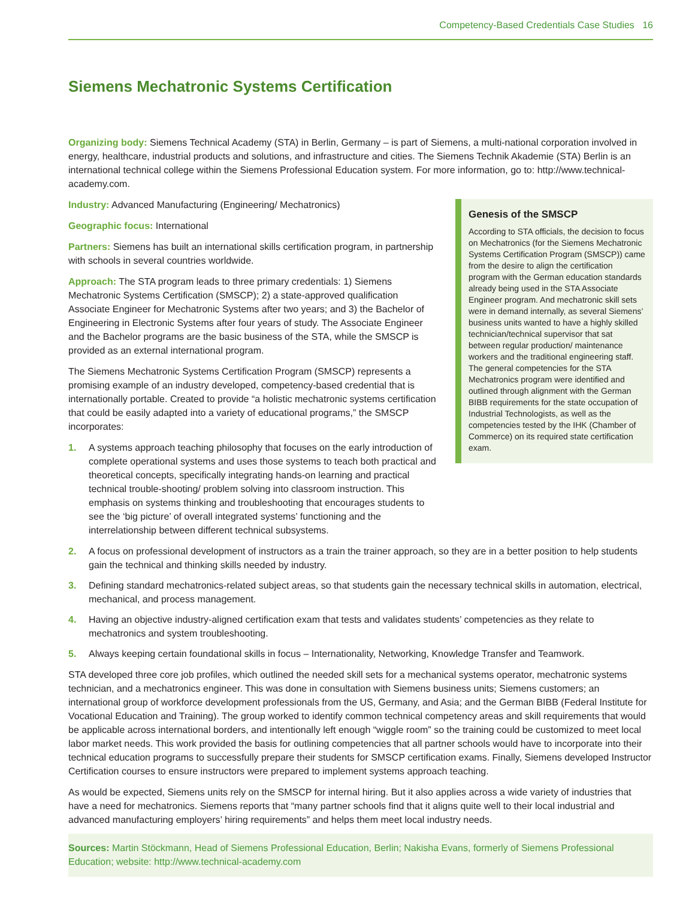Competency-Based Credentials Case Studies 16
Siemens Mechatronic Systems Certification
Organizing body: Siemens Technical Academy (STA) in Berlin, Germany – is part of Siemens, a multi-national corporation involved in energy, healthcare, industrial products and solutions, and infrastructure and cities. The Siemens Technik Akademie (STA) Berlin is an international technical college within the Siemens Professional Education system. For more information, go to: http://www.technical-academy.com.
Industry: Advanced Manufacturing (Engineering/ Mechatronics)
Geographic focus: International
Partners: Siemens has built an international skills certification program, in partnership with schools in several countries worldwide.
Approach: The STA program leads to three primary credentials: 1) Siemens Mechatronic Systems Certification (SMSCP); 2) a state-approved qualification Associate Engineer for Mechatronic Systems after two years; and 3) the Bachelor of Engineering in Electronic Systems after four years of study. The Associate Engineer and the Bachelor programs are the basic business of the STA, while the SMSCP is provided as an external international program.
The Siemens Mechatronic Systems Certification Program (SMSCP) represents a promising example of an industry developed, competency-based credential that is internationally portable. Created to provide “a holistic mechatronic systems certification that could be easily adapted into a variety of educational programs,” the SMSCP incorporates:
1. A systems approach teaching philosophy that focuses on the early introduction of complete operational systems and uses those systems to teach both practical and theoretical concepts, specifically integrating hands-on learning and practical technical trouble-shooting/ problem solving into classroom instruction. This emphasis on systems thinking and troubleshooting that encourages students to see the ‘big picture’ of overall integrated systems’ functioning and the interrelationship between different technical subsystems.
Genesis of the SMSCP
According to STA officials, the decision to focus on Mechatronics (for the Siemens Mechatronic Systems Certification Program (SMSCP)) came from the desire to align the certification program with the German education standards already being used in the STA Associate Engineer program. And mechatronic skill sets were in demand internally, as several Siemens’ business units wanted to have a highly skilled technician/technical supervisor that sat between regular production/ maintenance workers and the traditional engineering staff. The general competencies for the STA Mechatronics program were identified and outlined through alignment with the German BIBB requirements for the state occupation of Industrial Technologists, as well as the competencies tested by the IHK (Chamber of Commerce) on its required state certification exam.
2. A focus on professional development of instructors as a train the trainer approach, so they are in a better position to help students gain the technical and thinking skills needed by industry.
3. Defining standard mechatronics-related subject areas, so that students gain the necessary technical skills in automation, electrical, mechanical, and process management.
4. Having an objective industry-aligned certification exam that tests and validates students’ competencies as they relate to mechatronics and system troubleshooting.
5. Always keeping certain foundational skills in focus – Internationality, Networking, Knowledge Transfer and Teamwork.
STA developed three core job profiles, which outlined the needed skill sets for a mechanical systems operator, mechatronic systems technician, and a mechatronics engineer. This was done in consultation with Siemens business units; Siemens customers; an international group of workforce development professionals from the US, Germany, and Asia; and the German BIBB (Federal Institute for Vocational Education and Training). The group worked to identify common technical competency areas and skill requirements that would be applicable across international borders, and intentionally left enough “wiggle room” so the training could be customized to meet local labor market needs. This work provided the basis for outlining competencies that all partner schools would have to incorporate into their technical education programs to successfully prepare their students for SMSCP certification exams. Finally, Siemens developed Instructor Certification courses to ensure instructors were prepared to implement systems approach teaching.
As would be expected, Siemens units rely on the SMSCP for internal hiring. But it also applies across a wide variety of industries that have a need for mechatronics. Siemens reports that “many partner schools find that it aligns quite well to their local industrial and advanced manufacturing employers’ hiring requirements” and helps them meet local industry needs.
Sources: Martin Stöckmann, Head of Siemens Professional Education, Berlin; Nakisha Evans, formerly of Siemens Professional Education; website: http://www.technical-academy.com